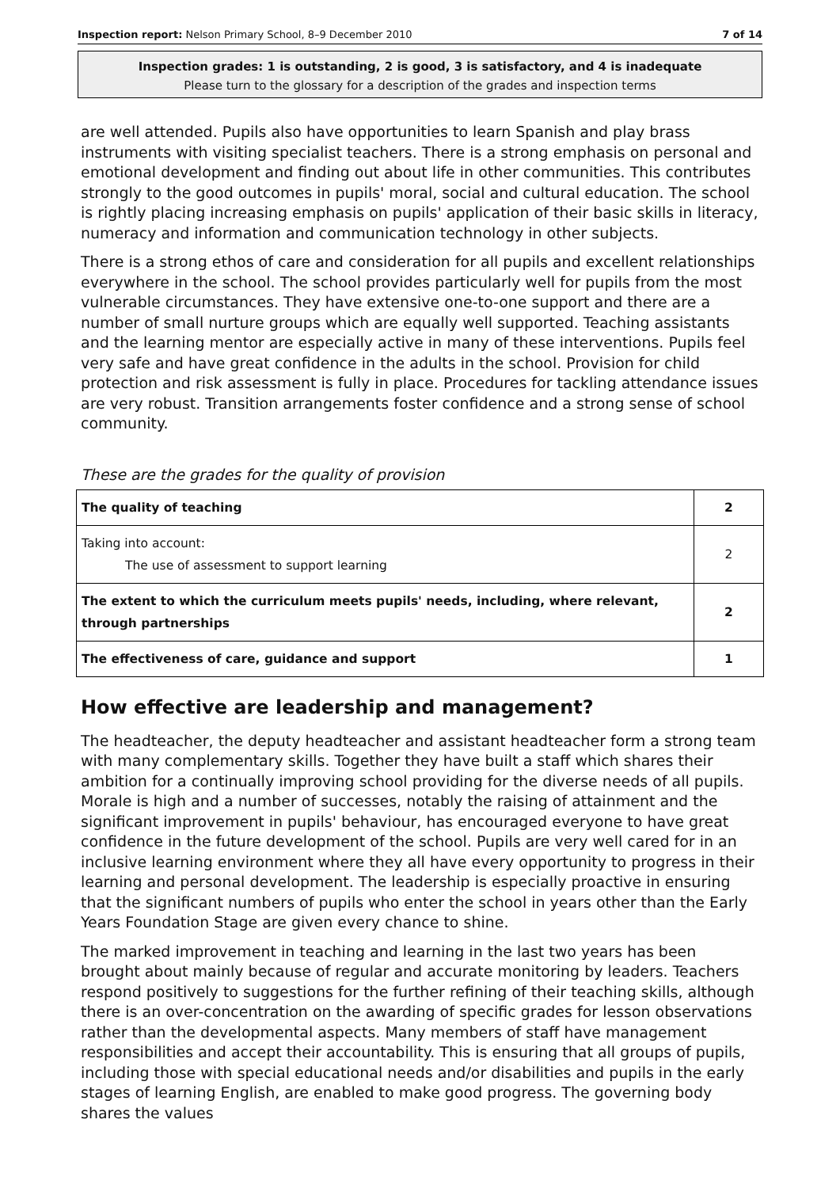Inspection report: Nelson Primary School, 8–9 December 2010 7 of 14
Inspection grades: 1 is outstanding, 2 is good, 3 is satisfactory, and 4 is inadequate
Please turn to the glossary for a description of the grades and inspection terms
are well attended. Pupils also have opportunities to learn Spanish and play brass instruments with visiting specialist teachers. There is a strong emphasis on personal and emotional development and finding out about life in other communities. This contributes strongly to the good outcomes in pupils' moral, social and cultural education. The school is rightly placing increasing emphasis on pupils' application of their basic skills in literacy, numeracy and information and communication technology in other subjects.
There is a strong ethos of care and consideration for all pupils and excellent relationships everywhere in the school. The school provides particularly well for pupils from the most vulnerable circumstances. They have extensive one-to-one support and there are a number of small nurture groups which are equally well supported. Teaching assistants and the learning mentor are especially active in many of these interventions. Pupils feel very safe and have great confidence in the adults in the school. Provision for child protection and risk assessment is fully in place. Procedures for tackling attendance issues are very robust. Transition arrangements foster confidence and a strong sense of school community.
These are the grades for the quality of provision
| The quality of teaching | 2 |
| Taking into account: The use of assessment to support learning | 2 |
| The extent to which the curriculum meets pupils' needs, including, where relevant, through partnerships | 2 |
| The effectiveness of care, guidance and support | 1 |
How effective are leadership and management?
The headteacher, the deputy headteacher and assistant headteacher form a strong team with many complementary skills. Together they have built a staff which shares their ambition for a continually improving school providing for the diverse needs of all pupils. Morale is high and a number of successes, notably the raising of attainment and the significant improvement in pupils' behaviour, has encouraged everyone to have great confidence in the future development of the school. Pupils are very well cared for in an inclusive learning environment where they all have every opportunity to progress in their learning and personal development. The leadership is especially proactive in ensuring that the significant numbers of pupils who enter the school in years other than the Early Years Foundation Stage are given every chance to shine.
The marked improvement in teaching and learning in the last two years has been brought about mainly because of regular and accurate monitoring by leaders. Teachers respond positively to suggestions for the further refining of their teaching skills, although there is an over-concentration on the awarding of specific grades for lesson observations rather than the developmental aspects. Many members of staff have management responsibilities and accept their accountability. This is ensuring that all groups of pupils, including those with special educational needs and/or disabilities and pupils in the early stages of learning English, are enabled to make good progress. The governing body shares the values